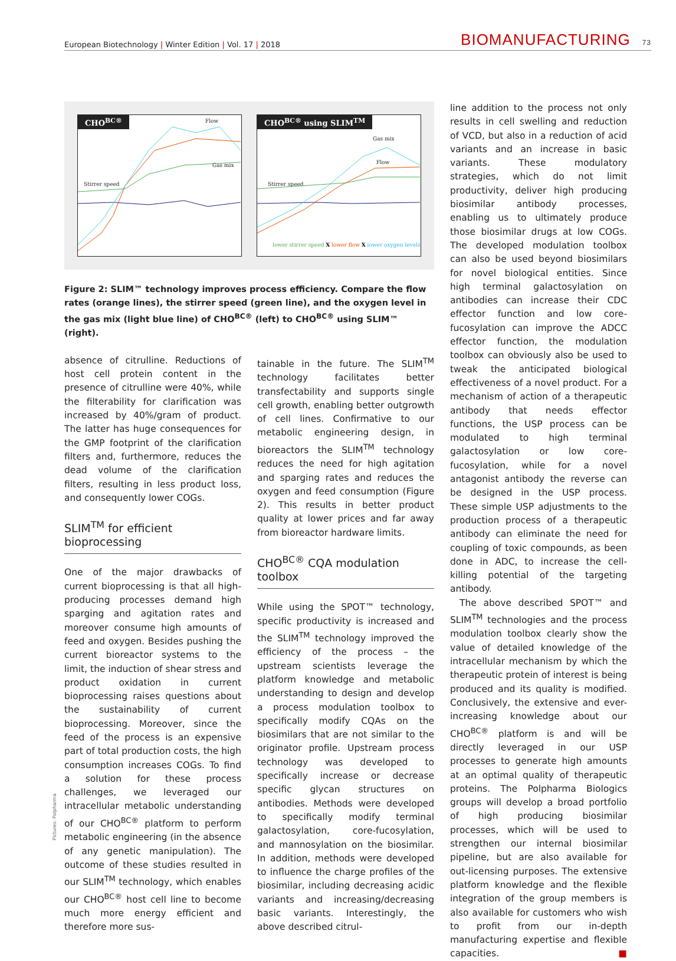European Biotechnology | Winter Edition | Vol. 17 | 2018
BIOMANUFACTURING 73
CHO<sup>BC®</sup> Flow
Gas mix
Stirrer speed
CHO<sup>BC®</sup> using SLIM<sup>TM</sup>
Gas mix
Flow
Stirrer speed
lower stirrer speed X lower flow X lower oxygen levels
Figure 2: SLIM™ technology improves process efficiency. Compare the flow rates (orange lines), the stirrer speed (green line), and the oxygen level in the gas mix (light blue line) of CHO<sup>BC®</sup> (left) to CHO<sup>BC®</sup> using SLIM™ (right).
absence of citrulline. Reductions of host cell protein content in the presence of citrulline were 40%, while the filterability for clarification was increased by 40%/gram of product. The latter has huge consequences for the GMP footprint of the clarification filters and, furthermore, reduces the dead volume of the clarification filters, resulting in less product loss, and consequently lower COGs.
SLIM<sup>TM</sup> for efficient bioprocessing
One of the major drawbacks of current bioprocessing is that all high-producing processes demand high sparging and agitation rates and moreover consume high amounts of feed and oxygen. Besides pushing the current bioreactor systems to the limit, the induction of shear stress and product oxidation in current bioprocessing raises questions about the sustainability of current bioprocessing. Moreover, since the feed of the process is an expensive part of total production costs, the high consumption increases COGs. To find a solution for these process challenges, we leveraged our intracellular metabolic understanding of our CHO<sup>BC®</sup> platform to perform metabolic engineering (in the absence of any genetic manipulation). The outcome of these studies resulted in our SLIM<sup>TM</sup> technology, which enables our CHO<sup>BC®</sup> host cell line to become much more energy efficient and therefore more sus-
tainable in the future. The SLIM<sup>TM</sup> technology facilitates better transfectability and supports single cell growth, enabling better outgrowth of cell lines. Confirmative to our metabolic engineering design, in bioreactors the SLIM<sup>TM</sup> technology reduces the need for high agitation and sparging rates and reduces the oxygen and feed consumption (Figure 2). This results in better product quality at lower prices and far away from bioreactor hardware limits.
CHO<sup>BC®</sup> CQA modulation toolbox
While using the SPOT™ technology, specific productivity is increased and the SLIM<sup>TM</sup> technology improved the efficiency of the process – the upstream scientists leverage the platform knowledge and metabolic understanding to design and develop a process modulation toolbox to specifically modify CQAs on the biosimilars that are not similar to the originator profile. Upstream process technology was developed to specifically increase or decrease specific glycan structures on antibodies. Methods were developed to specifically modify terminal galactosylation, core-fucosylation, and mannosylation on the biosimilar. In addition, methods were developed to influence the charge profiles of the biosimilar, including decreasing acidic variants and increasing/decreasing basic variants. Interestingly, the above described citrul-
line addition to the process not only results in cell swelling and reduction of VCD, but also in a reduction of acid variants and an increase in basic variants. These modulatory strategies, which do not limit productivity, deliver high producing biosimilar antibody processes, enabling us to ultimately produce those biosimilar drugs at low COGs. The developed modulation toolbox can also be used beyond biosimilars for novel biological entities. Since high terminal galactosylation on antibodies can increase their CDC effector function and low core-fucosylation can improve the ADCC effector function, the modulation toolbox can obviously also be used to tweak the anticipated biological effectiveness of a novel product. For a mechanism of action of a therapeutic antibody that needs effector functions, the USP process can be modulated to high terminal galactosylation or low core-fucosylation, while for a novel antagonist antibody the reverse can be designed in the USP process. These simple USP adjustments to the production process of a therapeutic antibody can eliminate the need for coupling of toxic compounds, as been done in ADC, to increase the cell-killing potential of the targeting antibody.
The above described SPOT™ and SLIM<sup>TM</sup> technologies and the process modulation toolbox clearly show the value of detailed knowledge of the intracellular mechanism by which the therapeutic protein of interest is being produced and its quality is modified. Conclusively, the extensive and ever-increasing knowledge about our CHO<sup>BC®</sup> platform is and will be directly leveraged in our USP processes to generate high amounts at an optimal quality of therapeutic proteins. The Polpharma Biologics groups will develop a broad portfolio of high producing biosimilar processes, which will be used to strengthen our internal biosimilar pipeline, but are also available for out-licensing purposes. The extensive platform knowledge and the flexible integration of the group members is also available for customers who wish to profit from our in-depth manufacturing expertise and flexible capacities. ■
Pictures: Polpharma